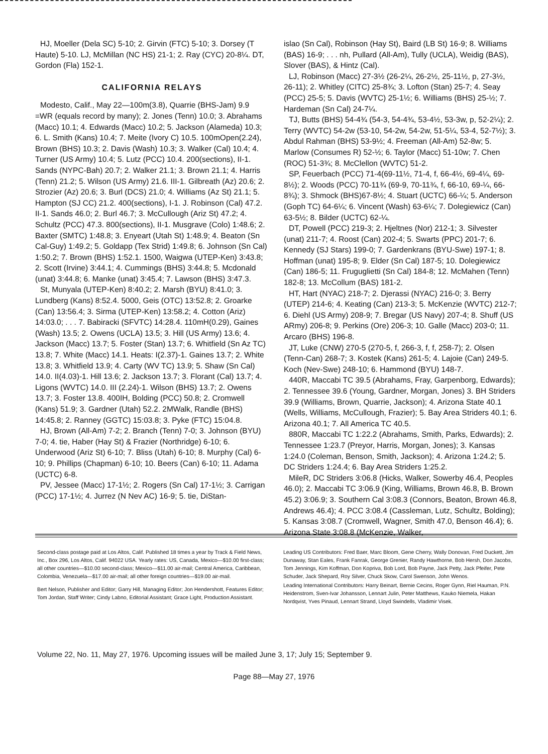HJ, Moeller (Dela SC) 5-10; 2. Girvin (FTC) 5-10; 3. Dorsey (T Haute) 5-10. LJ, McMillan (NC HS) 21-1; 2. Ray (CYC) 20-8¼. DT, Gordon (Fla) 152-1.
CALIFORNIA RELAYS
Modesto, Calif., May 22—100m(3.8), Quarrie (BHS-Jam) 9.9 =WR (equals record by many); 2. Jones (Tenn) 10.0; 3. Abrahams (Macc) 10.1; 4. Edwards (Macc) 10.2; 5. Jackson (Alameda) 10.3; 6. L. Smith (Kans) 10.4; 7. Meite (Ivory C) 10.5. 100mOpen(2.24), Brown (BHS) 10.3; 2. Davis (Wash) 10.3; 3. Walker (Cal) 10.4; 4. Turner (US Army) 10.4; 5. Lutz (PCC) 10.4. 200(sections), II-1. Sands (NYPC-Bah) 20.7; 2. Walker 21.1; 3. Brown 21.1; 4. Harris (Tenn) 21.2; 5. Wilson (US Army) 21.6. III-1. Gilbreath (Az) 20.6; 2. Strozier (Az) 20.6; 3. Burl (DCS) 21.0; 4. Williams (Az St) 21.1; 5. Hampton (SJ CC) 21.2. 400(sections), I-1. J. Robinson (Cal) 47.2. II-1. Sands 46.0; 2. Burl 46.7; 3. McCullough (Ariz St) 47.2; 4. Schultz (PCC) 47.3. 800(sections), II-1. Musgrave (Colo) 1:48.6; 2. Baxter (SMTC) 1:48.8; 3. Enyeart (Utah St) 1:48.9; 4. Beaton (Sn Cal-Guy) 1:49.2; 5. Goldapp (Tex Strid) 1:49.8; 6. Johnson (Sn Cal) 1:50.2; 7. Brown (BHS) 1:52.1. 1500, Waigwa (UTEP-Ken) 3:43.8; 2. Scott (Irvine) 3:44.1; 4. Cummings (BHS) 3:44.8; 5. Mcdonald (unat) 3:44.8; 6. Manke (unat) 3:45.4; 7. Lawson (BHS) 3:47.3.
St, Munyala (UTEP-Ken) 8:40.2; 2. Marsh (BYU) 8:41.0; 3. Lundberg (Kans) 8:52.4. 5000, Geis (OTC) 13:52.8; 2. Groarke (Can) 13:56.4; 3. Sirma (UTEP-Ken) 13:58.2; 4. Cotton (Ariz) 14:03.0; . . . 7. Babiracki (SFVTC) 14:28.4. 110mH(0.29), Gaines (Wash) 13.5; 2. Owens (UCLA) 13.5; 3. Hill (US Army) 13.6; 4. Jackson (Macc) 13.7; 5. Foster (Stan) 13.7; 6. Whitfield (Sn Az TC) 13.8; 7. White (Macc) 14.1. Heats: I(2.37)-1. Gaines 13.7; 2. White 13.8; 3. Whitfield 13.9; 4. Carty (WV TC) 13.9; 5. Shaw (Sn Cal) 14.0. II(4.03)-1. Hill 13.6; 2. Jackson 13.7; 3. Florant (Cal) 13.7; 4. Ligons (WVTC) 14.0. III (2.24)-1. Wilson (BHS) 13.7; 2. Owens 13.7; 3. Foster 13.8. 400IH, Bolding (PCC) 50.8; 2. Cromwell (Kans) 51.9; 3. Gardner (Utah) 52.2. 2MWalk, Randle (BHS) 14:45.8; 2. Ranney (GGTC) 15:03.8; 3. Pyke (FTC) 15:04.8.
HJ, Brown (All-Am) 7-2; 2. Branch (Tenn) 7-0; 3. Johnson (BYU) 7-0; 4. tie, Haber (Hay St) & Frazier (Northridge) 6-10; 6. Underwood (Ariz St) 6-10; 7. Bliss (Utah) 6-10; 8. Murphy (Cal) 6-10; 9. Phillips (Chapman) 6-10; 10. Beers (Can) 6-10; 11. Adama (UCTC) 6-8.
PV, Jessee (Macc) 17-1½; 2. Rogers (Sn Cal) 17-1½; 3. Carrigan (PCC) 17-1½; 4. Jurrez (N Nev AC) 16-9; 5. tie, DiStan-
islao (Sn Cal), Robinson (Hay St), Baird (LB St) 16-9; 8. Williams (BAS) 16-9; . . . nh, Pullard (All-Am), Tully (UCLA), Weidig (BAS), Slover (BAS), & Hintz (Cal).
LJ, Robinson (Macc) 27-3½ (26-2¼, 26-2½, 25-11½, p, 27-3½, 26-11); 2. Whitley (CITC) 25-8¾; 3. Lofton (Stan) 25-7; 4. Seay (PCC) 25-5; 5. Davis (WVTC) 25-1½; 6. Williams (BHS) 25-½; 7. Hardeman (Sn Cal) 24-7¼.
TJ, Butts (BHS) 54-4¾ (54-3, 54-4¾, 53-4½, 53-3w, p, 52-2¼); 2. Terry (WVTC) 54-2w (53-10, 54-2w, 54-2w, 51-5¼, 53-4, 52-7½); 3. Abdul Rahman (BHS) 53-9½; 4. Freeman (All-Am) 52-8w; 5. Marlow (Consumes R) 52-½; 6. Taylor (Macc) 51-10w; 7. Chen (ROC) 51-3¾; 8. McClellon (WVTC) 51-2.
SP, Feuerbach (PCC) 71-4(69-11½, 71-4, f, 66-4½, 69-4¼, 69-8½); 2. Woods (PCC) 70-11¾ (69-9, 70-11¾, f, 66-10, 69-¼, 66-8¾); 3. Shmock (BHS)67-8½; 4. Stuart (UCTC) 66-¼; 5. Anderson (Goph TC) 64-6¼; 6. Vincent (Wash) 63-6¼; 7. Dolegiewicz (Can) 63-5½; 8. Bilder (UCTC) 62-¼.
DT, Powell (PCC) 219-3; 2. Hjeltnes (Nor) 212-1; 3. Silvester (unat) 211-7; 4. Roost (Can) 202-4; 5. Swarts (PPC) 201-7; 6. Kennedy (SJ Stars) 199-0; 7. Gardenkrans (BYU-Swe) 197-1; 8. Hoffman (unat) 195-8; 9. Elder (Sn Cal) 187-5; 10. Dolegiewicz (Can) 186-5; 11. Fruguglietti (Sn Cal) 184-8; 12. McMahen (Tenn) 182-8; 13. McCollum (BAS) 181-2.
HT, Hart (NYAC) 218-7; 2. Djerassi (NYAC) 216-0; 3. Berry (UTEP) 214-6; 4. Keating (Can) 213-3; 5. McKenzie (WVTC) 212-7; 6. Diehl (US Army) 208-9; 7. Bregar (US Navy) 207-4; 8. Shuff (US ARmy) 206-8; 9. Perkins (Ore) 206-3; 10. Galle (Macc) 203-0; 11. Arcaro (BHS) 196-8.
JT, Luke (CNW) 270-5 (270-5, f, 266-3, f, f, 258-7); 2. Olsen (Tenn-Can) 268-7; 3. Kostek (Kans) 261-5; 4. Lajoie (Can) 249-5. Koch (Nev-Swe) 248-10; 6. Hammond (BYU) 148-7.
440R, Maccabi TC 39.5 (Abrahams, Fray, Garpenborg, Edwards); 2. Tennessee 39.6 (Young, Gardner, Morgan, Jones) 3. BH Striders 39.9 (Williams, Brown, Quarrie, Jackson); 4. Arizona State 40.1 (Wells, Williams, McCullough, Frazier); 5. Bay Area Striders 40.1; 6. Arizona 40.1; 7. All America TC 40.5.
880R, Maccabi TC 1:22.2 (Abrahams, Smith, Parks, Edwards); 2. Tennessee 1:23.7 (Preyor, Harris, Morgan, Jones); 3. Kansas 1:24.0 (Coleman, Benson, Smith, Jackson); 4. Arizona 1:24.2; 5. DC Striders 1:24.4; 6. Bay Area Striders 1:25.2.
MileR, DC Striders 3:06.8 (Hicks, Walker, Sowerby 46.4, Peoples 46.0); 2. Maccabi TC 3:06.9 (King, Williams, Brown 46.8, B. Brown 45.2) 3:06.9; 3. Southern Cal 3:08.3 (Connors, Beaton, Brown 46.8, Andrews 46.4); 4. PCC 3:08.4 (Cassleman, Lutz, Schultz, Bolding); 5. Kansas 3:08.7 (Cromwell, Wagner, Smith 47.0, Benson 46.4); 6. Arizona State 3:08.8 (McKenzie, Walker,
Second-class postage paid at Los Altos, Calif. Published 18 times a year by Track & Field News, Inc., Box 296, Los Altos, Calif. 94022 USA. Yearly rates: US, Canada, Mexico—$10.00 first-class; all other countries—$10.00 second-class; Mexico—$11.00 air-mail; Central America, Caribbean, Colombia, Venezuela—$17.00 air-mail; all other foreign countries—$19.00 air-mail.
Bert Nelson, Publisher and Editor; Garry Hill, Managing Editor; Jon Hendershott, Features Editor; Tom Jordan, Staff Writer; Cindy Labno, Editorial Assistant; Grace Light, Production Assistant.
Leading US Contributors: Fred Baer, Marc Bloom, Gene Cherry, Wally Donovan, Fred Duckett, Jim Dunaway, Stan Eales, Frank Fanrak, George Grenier, Randy Hawthorne, Bob Hersh, Don Jacobs, Tom Jennings, Kim Koffman, Don Kopriva, Bob Lord, Bob Payne, Jack Petty, Jack Pfeifer, Pete Schuder, Jack Shepard, Roy Silver, Chuck Skow, Carol Swenson, John Wenos.
Leading International Contributors: Harry Beinart, Bernie Cecins, Roger Gynn, Riel Hauman, P.N. Heidenstrom, Sven-Ivar Johansson, Lennart Julin, Peter Matthews, Kauko Niemela, Hakan Nordqvist, Yves Pinaud, Lennart Strand, Lloyd Swindells, Vladimir Visek.
Volume 22, No. 11, May 27, 1976. Upcoming issues will be mailed June 3, 17; July 15; September 9.
Page 88—May 27, 1976